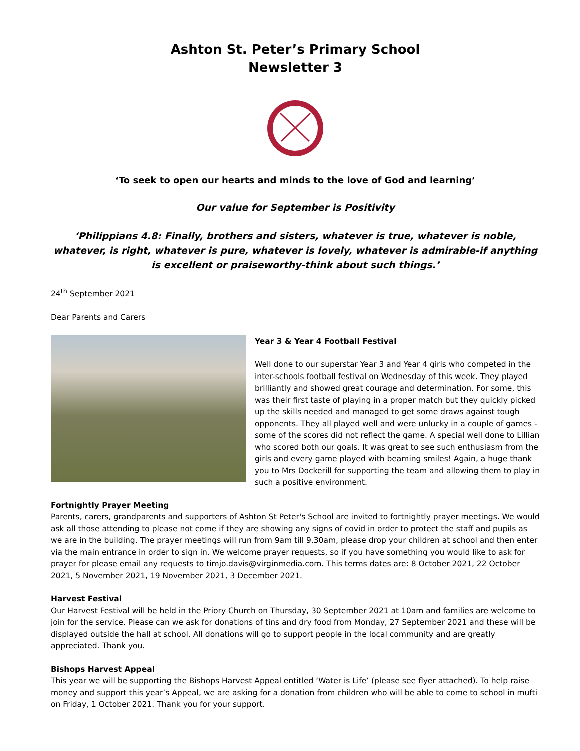Ashton St. Peter’s Primary School
Newsletter 3
‘To seek to open our hearts and minds to the love of God and learning’
Our value for September is Positivity
‘Philippians 4.8: Finally, brothers and sisters, whatever is true, whatever is noble, whatever, is right, whatever is pure, whatever is lovely, whatever is admirable-if anything is excellent or praiseworthy-think about such things.’
24<sup>th</sup> September 2021
Dear Parents and Carers
Year 3 & Year 4 Football Festival
Well done to our superstar Year 3 and Year 4 girls who competed in the inter-schools football festival on Wednesday of this week. They played brilliantly and showed great courage and determination. For some, this was their first taste of playing in a proper match but they quickly picked up the skills needed and managed to get some draws against tough opponents. They all played well and were unlucky in a couple of games - some of the scores did not reflect the game. A special well done to Lillian who scored both our goals. It was great to see such enthusiasm from the girls and every game played with beaming smiles! Again, a huge thank you to Mrs Dockerill for supporting the team and allowing them to play in such a positive environment.
Fortnightly Prayer Meeting
Parents, carers, grandparents and supporters of Ashton St Peter's School are invited to fortnightly prayer meetings. We would ask all those attending to please not come if they are showing any signs of covid in order to protect the staff and pupils as we are in the building. The prayer meetings will run from 9am till 9.30am, please drop your children at school and then enter via the main entrance in order to sign in. We welcome prayer requests, so if you have something you would like to ask for prayer for please email any requests to timjo.davis@virginmedia.com. This terms dates are: 8 October 2021, 22 October 2021, 5 November 2021, 19 November 2021, 3 December 2021.
Harvest Festival
Our Harvest Festival will be held in the Priory Church on Thursday, 30 September 2021 at 10am and families are welcome to join for the service. Please can we ask for donations of tins and dry food from Monday, 27 September 2021 and these will be displayed outside the hall at school. All donations will go to support people in the local community and are greatly appreciated. Thank you.
Bishops Harvest Appeal
This year we will be supporting the Bishops Harvest Appeal entitled ‘Water is Life’ (please see flyer attached). To help raise money and support this year’s Appeal, we are asking for a donation from children who will be able to come to school in mufti on Friday, 1 October 2021. Thank you for your support.